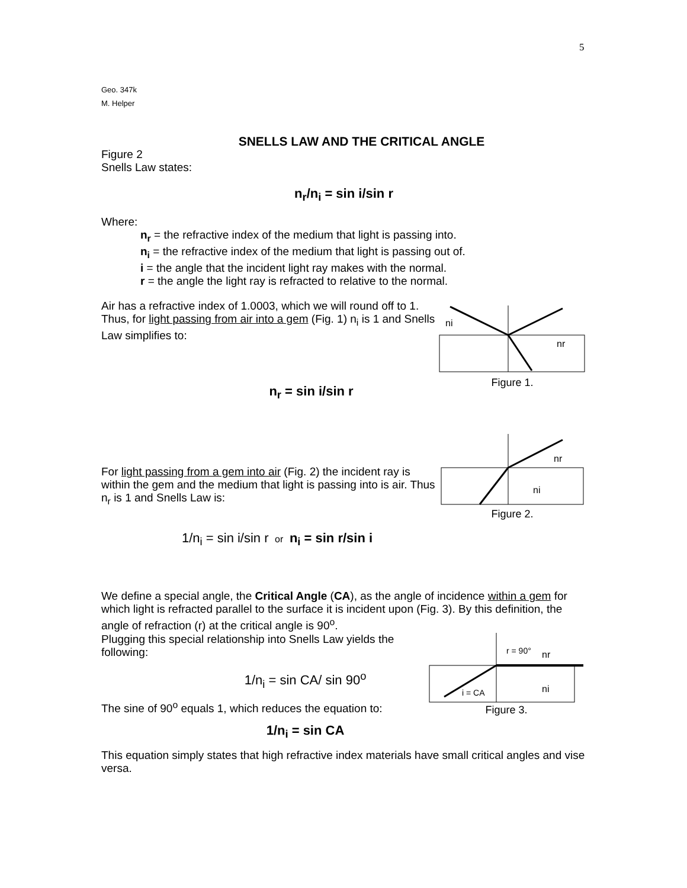5
Geo. 347k
M. Helper
SNELLS LAW AND THE CRITICAL ANGLE
Figure 2
Snells Law states:
n<sub>r</sub>/n<sub>i</sub> = sin i/sin r
Where:
n<sub>r</sub> = the refractive index of the medium that light is passing into.
n<sub>i</sub> = the refractive index of the medium that light is passing out of.
i = the angle that the incident light ray makes with the normal.
r = the angle the light ray is refracted to relative to the normal.
Air has a refractive index of 1.0003, which we will round off to 1. Thus, for light passing from air into a gem (Fig. 1) n<sub>i</sub> is 1 and Snells Law simplifies to:
n<sub>r</sub> = sin i/sin r
ni
nr
Figure 1.
For light passing from a gem into air (Fig. 2) the incident ray is within the gem and the medium that light is passing into is air. Thus n<sub>r</sub> is 1 and Snells Law is:
1/n<sub>i</sub> = sin i/sin r or n<sub>i</sub> = sin r/sin i
nr
ni
Figure 2.
We define a special angle, the Critical Angle (CA), as the angle of incidence within a gem for which light is refracted parallel to the surface it is incident upon (Fig. 3). By this definition, the angle of refraction (r) at the critical angle is 90<sup>o</sup>.
Plugging this special relationship into Snells Law yields the following:
1/n<sub>i</sub> = sin CA/ sin 90<sup>o</sup>
The sine of 90<sup>o</sup> equals 1, which reduces the equation to:
1/n<sub>i</sub> = sin CA
r = 90°
i = CA
nr
ni
Figure 3.
This equation simply states that high refractive index materials have small critical angles and vise versa.